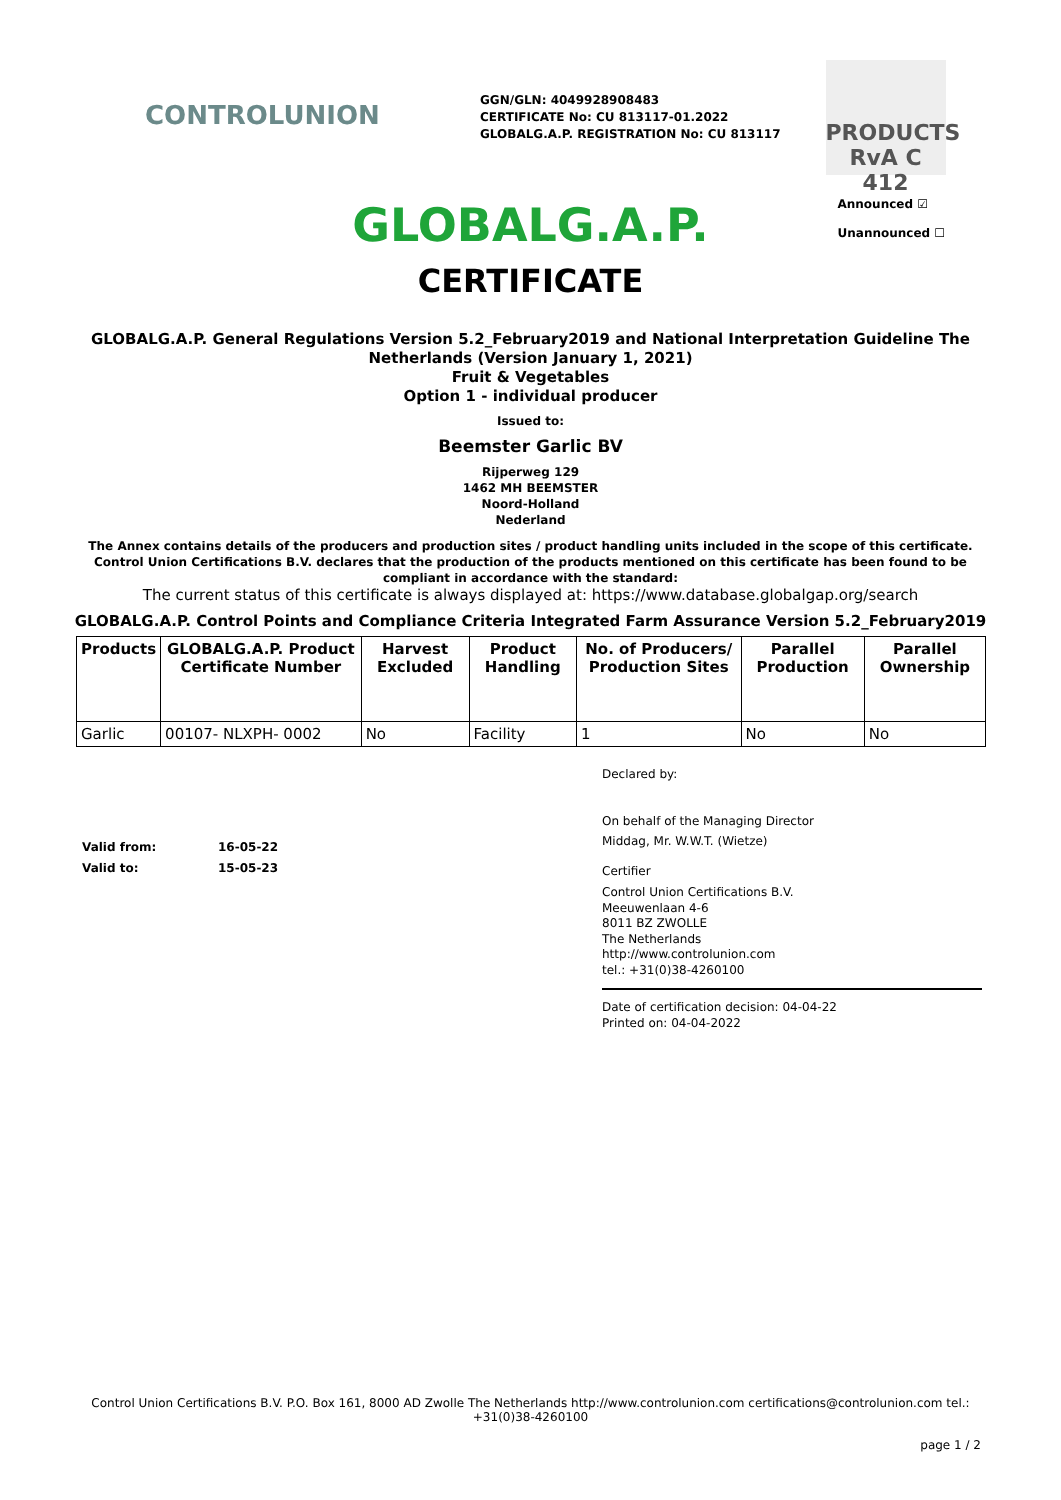CONTROLUNION
GGN/GLN: 4049928908483
CERTIFICATE No: CU 813117-01.2022
GLOBALG.A.P. REGISTRATION No: CU 813117
PRODUCTS RvA C 412
Announced ☑
Unannounced ☐
GLOBALG.A.P.
CERTIFICATE
GLOBALG.A.P. General Regulations Version 5.2_February2019 and National Interpretation Guideline The
Netherlands (Version January 1, 2021)
Fruit & Vegetables
Option 1 - individual producer
Issued to:
Beemster Garlic BV
Rijperweg 129
1462 MH BEEMSTER
Noord-Holland
Nederland
The Annex contains details of the producers and production sites / product handling units included in the scope of this certificate.
Control Union Certifications B.V. declares that the production of the products mentioned on this certificate has been found to be
compliant in accordance with the standard:
The current status of this certificate is always displayed at: https://www.database.globalgap.org/search
GLOBALG.A.P. Control Points and Compliance Criteria Integrated Farm Assurance Version 5.2_February2019
| Products | GLOBALG.A.P. Product Certificate Number | Harvest Excluded | Product Handling | No. of Producers/ Production Sites | Parallel Production | Parallel Ownership |
| --- | --- | --- | --- | --- | --- | --- |
| Garlic | 00107- NLXPH- 0002 | No | Facility | 1 | No | No |
Valid from: 16-05-22
Valid to: 15-05-23
Declared by:
On behalf of the Managing Director
Middag, Mr. W.W.T. (Wietze)
Certifier
Control Union Certifications B.V.
Meeuwenlaan 4-6
8011 BZ ZWOLLE
The Netherlands
http://www.controlunion.com
tel.: +31(0)38-4260100
Date of certification decision: 04-04-22
Printed on: 04-04-2022
Control Union Certifications B.V. P.O. Box 161, 8000 AD Zwolle The Netherlands http://www.controlunion.com certifications@controlunion.com tel.:
+31(0)38-4260100
page 1 / 2